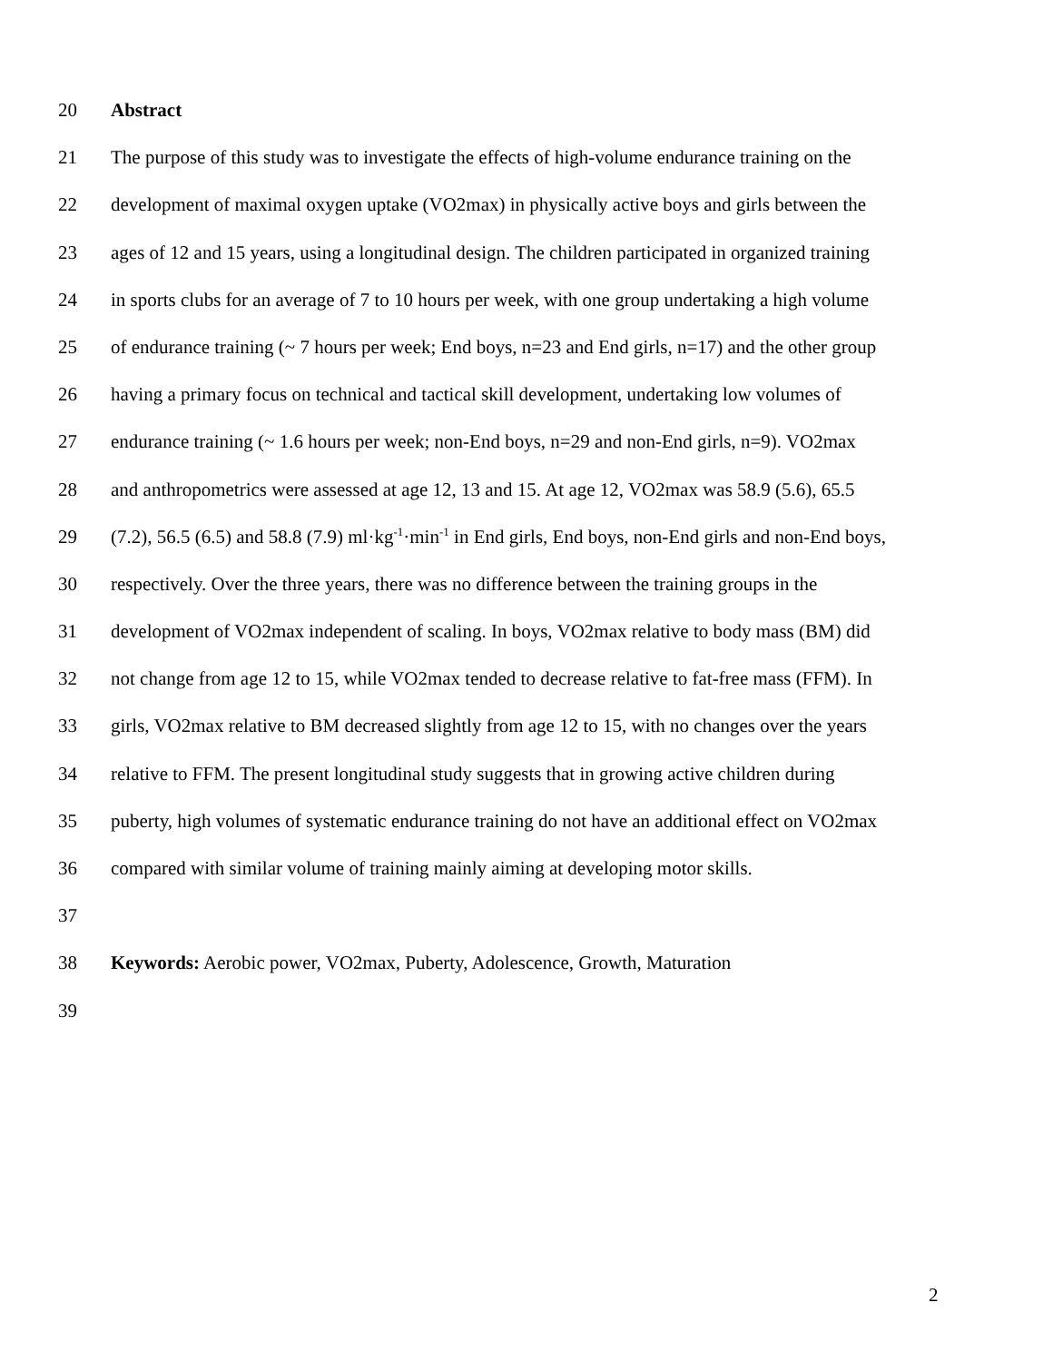20 Abstract
21 The purpose of this study was to investigate the effects of high-volume endurance training on the
22 development of maximal oxygen uptake (VO2max) in physically active boys and girls between the
23 ages of 12 and 15 years, using a longitudinal design. The children participated in organized training
24 in sports clubs for an average of 7 to 10 hours per week, with one group undertaking a high volume
25 of endurance training (~ 7 hours per week; End boys, n=23 and End girls, n=17) and the other group
26 having a primary focus on technical and tactical skill development, undertaking low volumes of
27 endurance training (~ 1.6 hours per week; non-End boys, n=29 and non-End girls, n=9). VO2max
28 and anthropometrics were assessed at age 12, 13 and 15. At age 12, VO2max was 58.9 (5.6), 65.5
29 (7.2), 56.5 (6.5) and 58.8 (7.9) ml·kg<sup>-1</sup>·min<sup>-1</sup> in End girls, End boys, non-End girls and non-End boys,
30 respectively. Over the three years, there was no difference between the training groups in the
31 development of VO2max independent of scaling. In boys, VO2max relative to body mass (BM) did
32 not change from age 12 to 15, while VO2max tended to decrease relative to fat-free mass (FFM). In
33 girls, VO2max relative to BM decreased slightly from age 12 to 15, with no changes over the years
34 relative to FFM. The present longitudinal study suggests that in growing active children during
35 puberty, high volumes of systematic endurance training do not have an additional effect on VO2max
36 compared with similar volume of training mainly aiming at developing motor skills.
37
38 Keywords: Aerobic power, VO2max, Puberty, Adolescence, Growth, Maturation
39
2